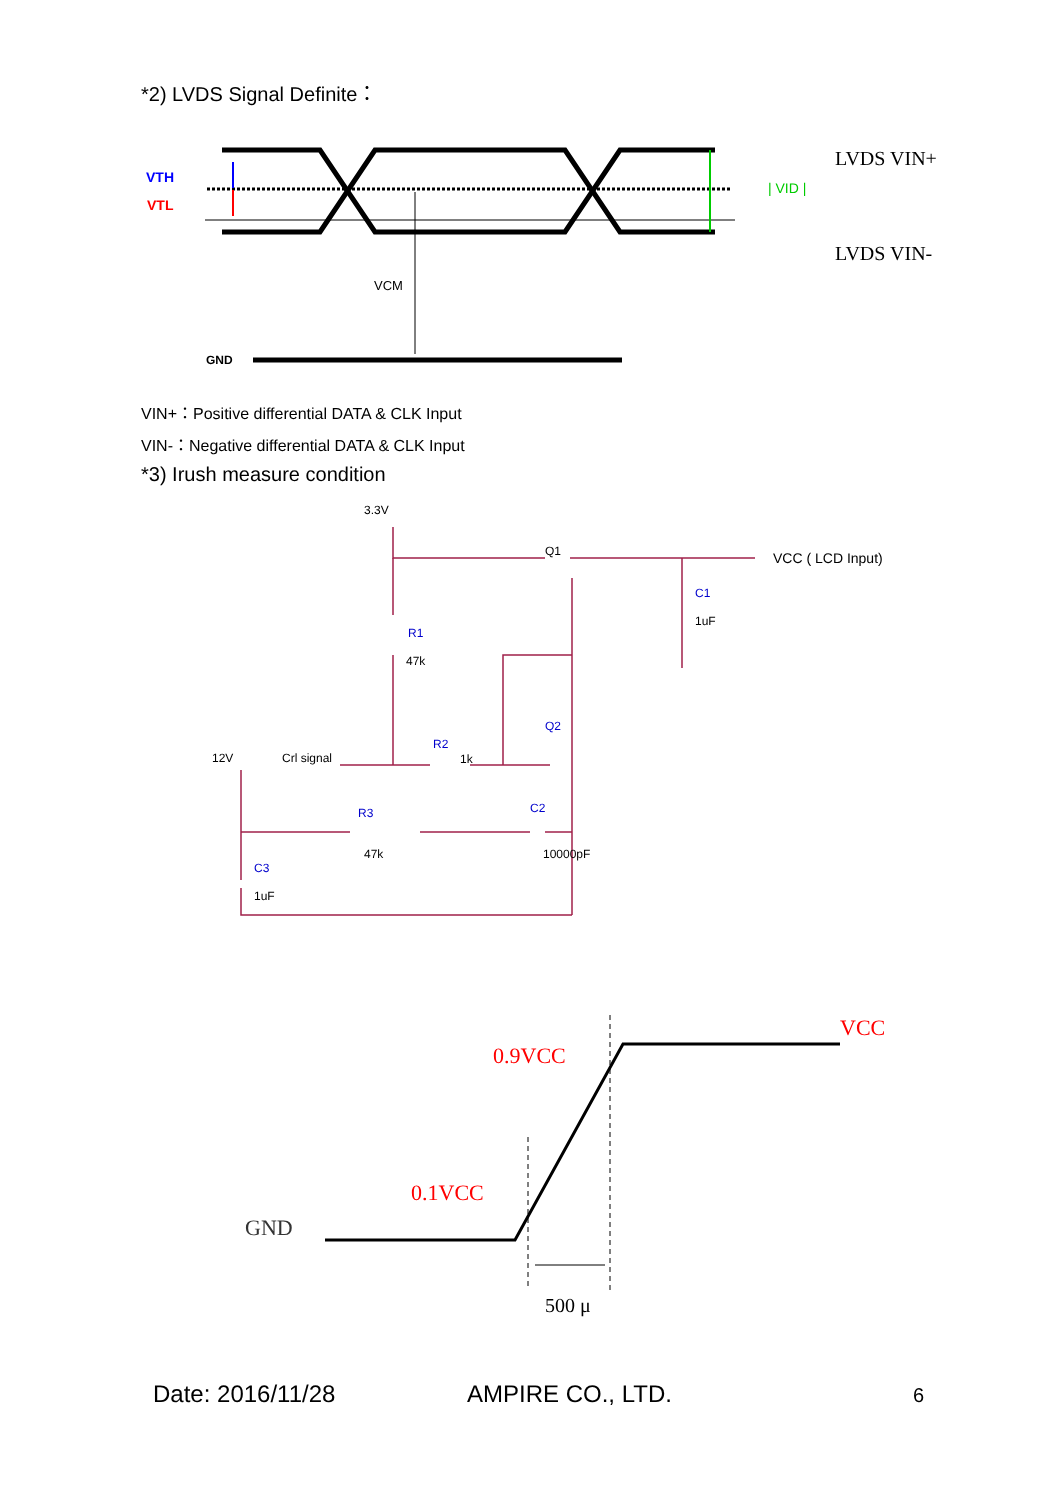*2) LVDS Signal Definite：
VTH
VTL
VCM
GND
| VID |
LVDS VIN+
LVDS VIN-
VIN+：Positive differential DATA & CLK Input
VIN-：Negative differential DATA & CLK Input
*3) Irush measure condition
3.3V
Q1
R1
47k
Q2
R2
1k
12V
Crl signal
R3
47k
C2
10000pF
C3
1uF
C1
1uF
VCC ( LCD Input)
VCC
0.9VCC
0.1VCC
GND
500 μ
Date: 2016/11/28 AMPIRE CO., LTD. 6